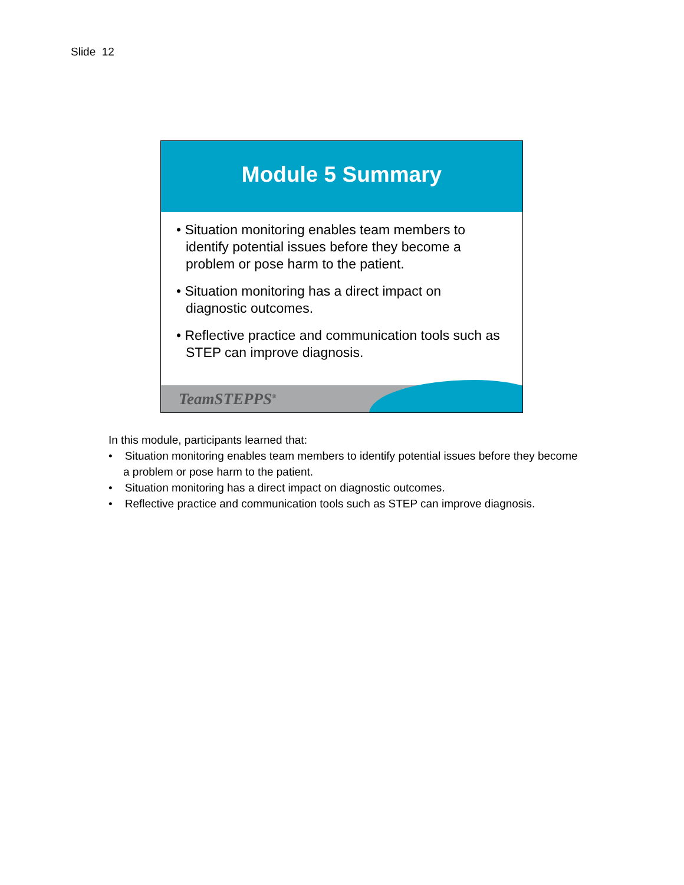Slide 12
Module 5 Summary
• Situation monitoring enables team members to identify potential issues before they become a problem or pose harm to the patient.
• Situation monitoring has a direct impact on diagnostic outcomes.
• Reflective practice and communication tools such as STEP can improve diagnosis.
TeamSTEPPS<sup>®</sup>
In this module, participants learned that:
• Situation monitoring enables team members to identify potential issues before they become a problem or pose harm to the patient.
• Situation monitoring has a direct impact on diagnostic outcomes.
• Reflective practice and communication tools such as STEP can improve diagnosis.